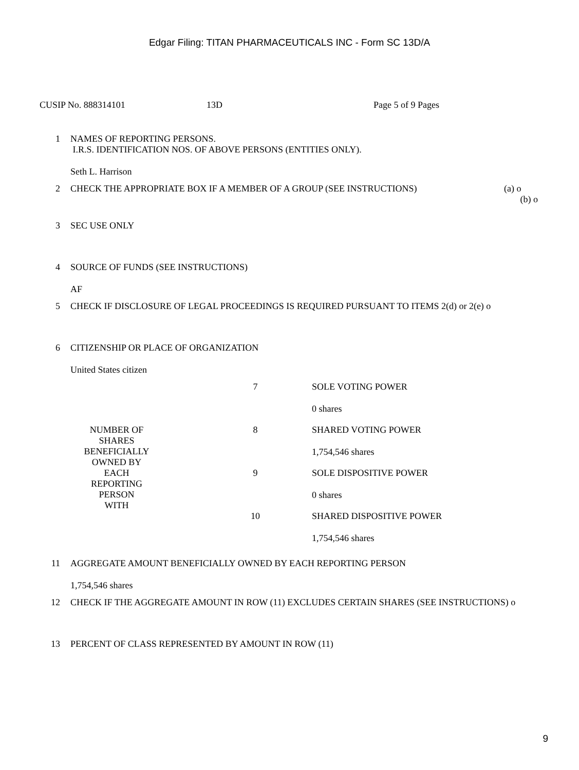Edgar Filing: TITAN PHARMACEUTICALS INC - Form SC 13D/A
CUSIP No. 888314101 13D Page 5 of 9 Pages
1 NAMES OF REPORTING PERSONS.
I.R.S. IDENTIFICATION NOS. OF ABOVE PERSONS (ENTITIES ONLY).
Seth L. Harrison
2 CHECK THE APPROPRIATE BOX IF A MEMBER OF A GROUP (SEE INSTRUCTIONS) (a) o
(b) o
3 SEC USE ONLY
4 SOURCE OF FUNDS (SEE INSTRUCTIONS)
AF
5 CHECK IF DISCLOSURE OF LEGAL PROCEEDINGS IS REQUIRED PURSUANT TO ITEMS 2(d) or 2(e) o
6 CITIZENSHIP OR PLACE OF ORGANIZATION
United States citizen
| NUMBER OF SHARES BENEFICIALLY OWNED BY EACH REPORTING PERSON WITH | 7 | SOLE VOTING POWER 0 shares |
| | 8 | SHARED VOTING POWER 1,754,546 shares |
| | 9 | SOLE DISPOSITIVE POWER 0 shares |
| | 10 | SHARED DISPOSITIVE POWER 1,754,546 shares |
11 AGGREGATE AMOUNT BENEFICIALLY OWNED BY EACH REPORTING PERSON
1,754,546 shares
12 CHECK IF THE AGGREGATE AMOUNT IN ROW (11) EXCLUDES CERTAIN SHARES (SEE INSTRUCTIONS) o
13 PERCENT OF CLASS REPRESENTED BY AMOUNT IN ROW (11)
9